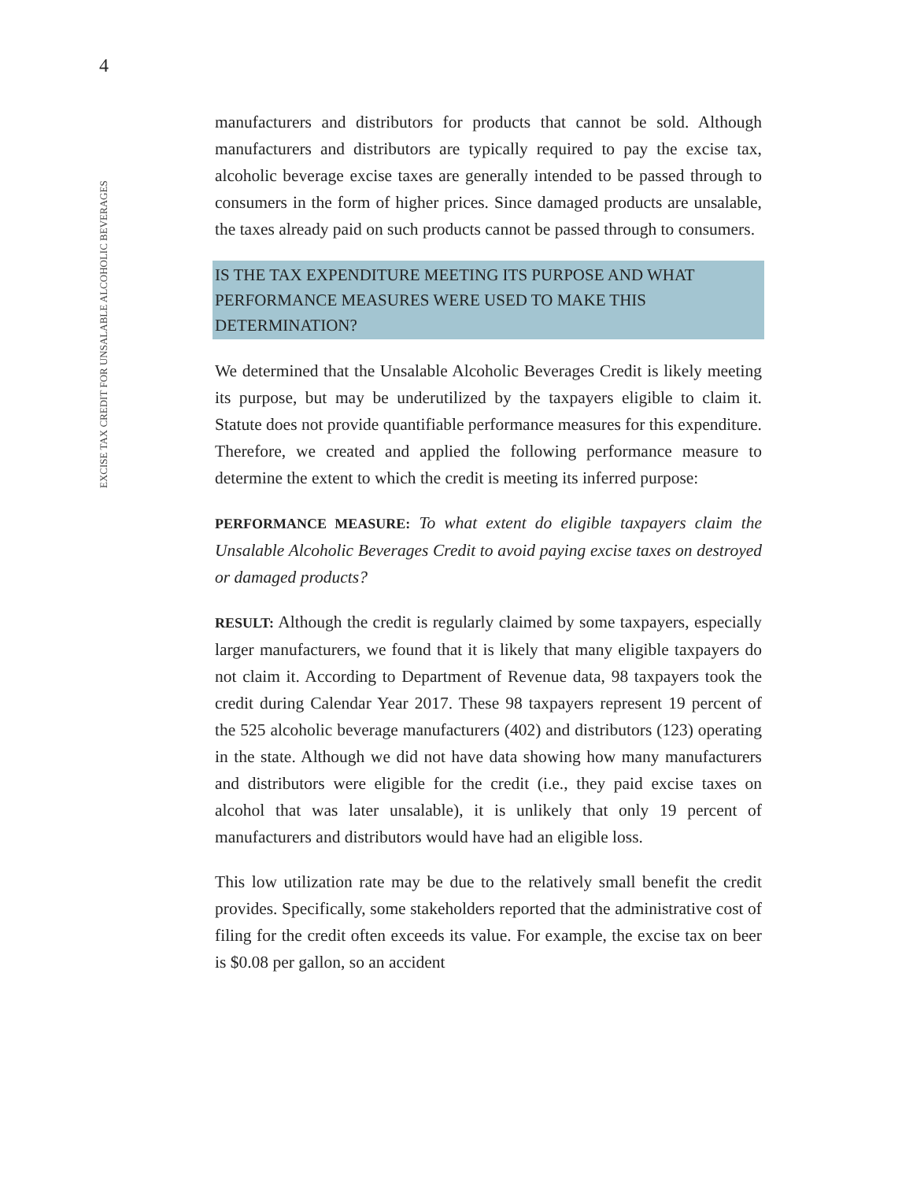4
EXCISE TAX CREDIT FOR UNSALABLE ALCOHOLIC BEVERAGES
manufacturers and distributors for products that cannot be sold. Although manufacturers and distributors are typically required to pay the excise tax, alcoholic beverage excise taxes are generally intended to be passed through to consumers in the form of higher prices. Since damaged products are unsalable, the taxes already paid on such products cannot be passed through to consumers.
IS THE TAX EXPENDITURE MEETING ITS PURPOSE AND WHAT PERFORMANCE MEASURES WERE USED TO MAKE THIS DETERMINATION?
We determined that the Unsalable Alcoholic Beverages Credit is likely meeting its purpose, but may be underutilized by the taxpayers eligible to claim it. Statute does not provide quantifiable performance measures for this expenditure. Therefore, we created and applied the following performance measure to determine the extent to which the credit is meeting its inferred purpose:
PERFORMANCE MEASURE: To what extent do eligible taxpayers claim the Unsalable Alcoholic Beverages Credit to avoid paying excise taxes on destroyed or damaged products?
RESULT: Although the credit is regularly claimed by some taxpayers, especially larger manufacturers, we found that it is likely that many eligible taxpayers do not claim it. According to Department of Revenue data, 98 taxpayers took the credit during Calendar Year 2017. These 98 taxpayers represent 19 percent of the 525 alcoholic beverage manufacturers (402) and distributors (123) operating in the state. Although we did not have data showing how many manufacturers and distributors were eligible for the credit (i.e., they paid excise taxes on alcohol that was later unsalable), it is unlikely that only 19 percent of manufacturers and distributors would have had an eligible loss.
This low utilization rate may be due to the relatively small benefit the credit provides. Specifically, some stakeholders reported that the administrative cost of filing for the credit often exceeds its value. For example, the excise tax on beer is $0.08 per gallon, so an accident